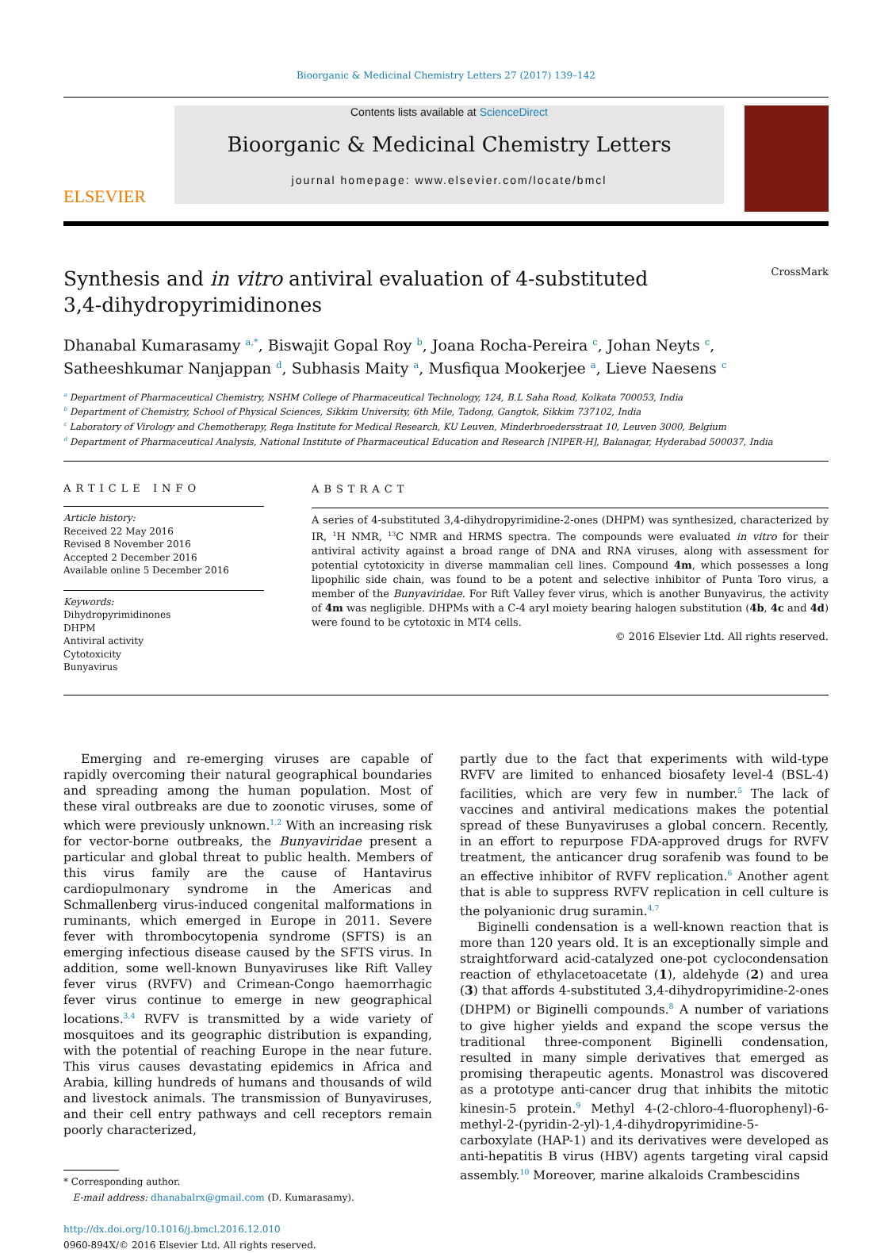Bioorganic & Medicinal Chemistry Letters 27 (2017) 139–142
ELSEVIER
Contents lists available at ScienceDirect
Bioorganic & Medicinal Chemistry Letters
journal homepage: www.elsevier.com/locate/bmcl
Synthesis and in vitro antiviral evaluation of 4-substituted
3,4-dihydropyrimidinones
CrossMark
Dhanabal Kumarasamy <sup>a,*</sup>, Biswajit Gopal Roy <sup>b</sup>, Joana Rocha-Pereira <sup>c</sup>, Johan Neyts <sup>c</sup>,
Satheeshkumar Nanjappan <sup>d</sup>, Subhasis Maity <sup>a</sup>, Musfiqua Mookerjee <sup>a</sup>, Lieve Naesens <sup>c</sup>
<sup>a</sup> Department of Pharmaceutical Chemistry, NSHM College of Pharmaceutical Technology, 124, B.L Saha Road, Kolkata 700053, India
<sup>b</sup> Department of Chemistry, School of Physical Sciences, Sikkim University, 6th Mile, Tadong, Gangtok, Sikkim 737102, India
<sup>c</sup> Laboratory of Virology and Chemotherapy, Rega Institute for Medical Research, KU Leuven, Minderbroedersstraat 10, Leuven 3000, Belgium
<sup>d</sup> Department of Pharmaceutical Analysis, National Institute of Pharmaceutical Education and Research [NIPER-H], Balanagar, Hyderabad 500037, India
ARTICLE INFO
Article history:
Received 22 May 2016
Revised 8 November 2016
Accepted 2 December 2016
Available online 5 December 2016
Keywords:
Dihydropyrimidinones
DHPM
Antiviral activity
Cytotoxicity
Bunyavirus
ABSTRACT
A series of 4-substituted 3,4-dihydropyrimidine-2-ones (DHPM) was synthesized, characterized by IR, <sup>1</sup>H NMR, <sup>13</sup>C NMR and HRMS spectra. The compounds were evaluated in vitro for their antiviral activity against a broad range of DNA and RNA viruses, along with assessment for potential cytotoxicity in diverse mammalian cell lines. Compound 4m, which possesses a long lipophilic side chain, was found to be a potent and selective inhibitor of Punta Toro virus, a member of the Bunyaviridae. For Rift Valley fever virus, which is another Bunyavirus, the activity of 4m was negligible. DHPMs with a C-4 aryl moiety bearing halogen substitution (4b, 4c and 4d) were found to be cytotoxic in MT4 cells.
© 2016 Elsevier Ltd. All rights reserved.
Emerging and re-emerging viruses are capable of rapidly overcoming their natural geographical boundaries and spreading among the human population. Most of these viral outbreaks are due to zoonotic viruses, some of which were previously unknown.<sup>1,2</sup> With an increasing risk for vector-borne outbreaks, the Bunyaviridae present a particular and global threat to public health. Members of this virus family are the cause of Hantavirus cardiopulmonary syndrome in the Americas and Schmallenberg virus-induced congenital malformations in ruminants, which emerged in Europe in 2011. Severe fever with thrombocytopenia syndrome (SFTS) is an emerging infectious disease caused by the SFTS virus. In addition, some well-known Bunyaviruses like Rift Valley fever virus (RVFV) and Crimean-Congo haemorrhagic fever virus continue to emerge in new geographical locations.<sup>3,4</sup> RVFV is transmitted by a wide variety of mosquitoes and its geographic distribution is expanding, with the potential of reaching Europe in the near future. This virus causes devastating epidemics in Africa and Arabia, killing hundreds of humans and thousands of wild and livestock animals. The transmission of Bunyaviruses, and their cell entry pathways and cell receptors remain poorly characterized,
* Corresponding author.
E-mail address: dhanabalrx@gmail.com (D. Kumarasamy).
http://dx.doi.org/10.1016/j.bmcl.2016.12.010
0960-894X/© 2016 Elsevier Ltd. All rights reserved.
partly due to the fact that experiments with wild-type RVFV are limited to enhanced biosafety level-4 (BSL-4) facilities, which are very few in number.<sup>5</sup> The lack of vaccines and antiviral medications makes the potential spread of these Bunyaviruses a global concern. Recently, in an effort to repurpose FDA-approved drugs for RVFV treatment, the anticancer drug sorafenib was found to be an effective inhibitor of RVFV replication.<sup>6</sup> Another agent that is able to suppress RVFV replication in cell culture is the polyanionic drug suramin.<sup>4,7</sup>
Biginelli condensation is a well-known reaction that is more than 120 years old. It is an exceptionally simple and straightforward acid-catalyzed one-pot cyclocondensation reaction of ethylacetoacetate (1), aldehyde (2) and urea (3) that affords 4-substituted 3,4-dihydropyrimidine-2-ones (DHPM) or Biginelli compounds.<sup>8</sup> A number of variations to give higher yields and expand the scope versus the traditional three-component Biginelli condensation, resulted in many simple derivatives that emerged as promising therapeutic agents. Monastrol was discovered as a prototype anti-cancer drug that inhibits the mitotic kinesin-5 protein.<sup>9</sup> Methyl 4-(2-chloro-4-fluorophenyl)-6-methyl-2-(pyridin-2-yl)-1,4-dihydropyrimidine-5-carboxylate (HAP-1) and its derivatives were developed as anti-hepatitis B virus (HBV) agents targeting viral capsid assembly.<sup>10</sup> Moreover, marine alkaloids Crambescidins